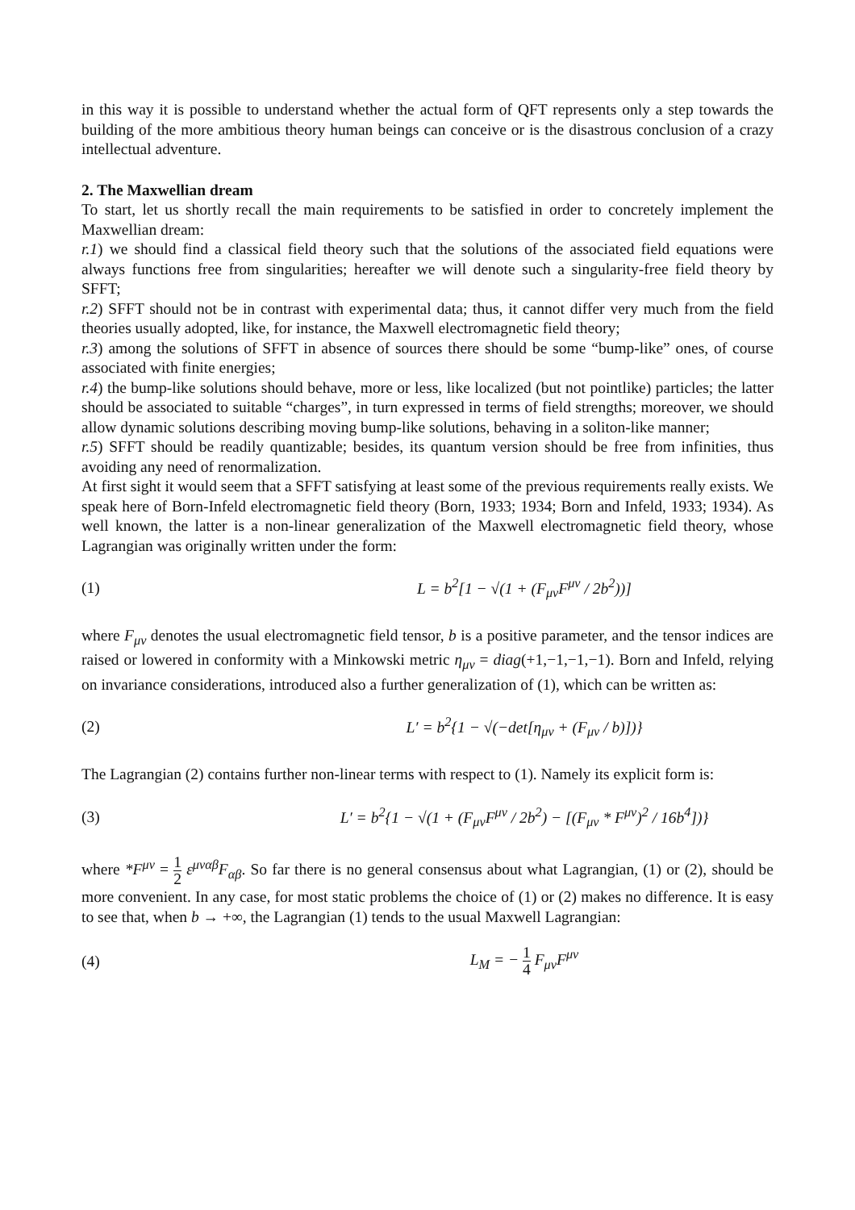in this way it is possible to understand whether the actual form of QFT represents only a step towards the building of the more ambitious theory human beings can conceive or is the disastrous conclusion of a crazy intellectual adventure.
2. The Maxwellian dream
To start, let us shortly recall the main requirements to be satisfied in order to concretely implement the Maxwellian dream:
r.1) we should find a classical field theory such that the solutions of the associated field equations were always functions free from singularities; hereafter we will denote such a singularity-free field theory by SFFT;
r.2) SFFT should not be in contrast with experimental data; thus, it cannot differ very much from the field theories usually adopted, like, for instance, the Maxwell electromagnetic field theory;
r.3) among the solutions of SFFT in absence of sources there should be some “bump-like” ones, of course associated with finite energies;
r.4) the bump-like solutions should behave, more or less, like localized (but not pointlike) particles; the latter should be associated to suitable “charges”, in turn expressed in terms of field strengths; moreover, we should allow dynamic solutions describing moving bump-like solutions, behaving in a soliton-like manner;
r.5) SFFT should be readily quantizable; besides, its quantum version should be free from infinities, thus avoiding any need of renormalization.
At first sight it would seem that a SFFT satisfying at least some of the previous requirements really exists. We speak here of Born-Infeld electromagnetic field theory (Born, 1933; 1934; Born and Infeld, 1933; 1934). As well known, the latter is a non-linear generalization of the Maxwell electromagnetic field theory, whose Lagrangian was originally written under the form:
(1) L = b<sup>2</sup>[1 − √(1 + (F<sub>μν</sub>F<sup>μν</sup> / 2b<sup>2</sup>))]
where F<sub>μν</sub> denotes the usual electromagnetic field tensor, b is a positive parameter, and the tensor indices are raised or lowered in conformity with a Minkowski metric η<sub>μν</sub> = diag(+1,−1,−1,−1). Born and Infeld, relying on invariance considerations, introduced also a further generalization of (1), which can be written as:
(2) L′ = b<sup>2</sup>{1 − √(−det[η<sub>μν</sub> + (F<sub>μν</sub> / b)])}
The Lagrangian (2) contains further non-linear terms with respect to (1). Namely its explicit form is:
(3) L′ = b<sup>2</sup>{1 − √(1 + (F<sub>μν</sub>F<sup>μν</sup> / 2b<sup>2</sup>) − [(F<sub>μν</sub> * F<sup>μν</sup>)<sup>2</sup> / 16b<sup>4</sup>])}
where *F<sup>μν</sup> = 1 2 ε<sup>μναβ</sup>F<sub>αβ</sub>. So far there is no general consensus about what Lagrangian, (1) or (2), should be more convenient. In any case, for most static problems the choice of (1) or (2) makes no difference. It is easy to see that, when b → +∞, the Lagrangian (1) tends to the usual Maxwell Lagrangian:
(4) L<sub>M</sub> = − 1 4 F<sub>μν</sub>F<sup>μν</sup>